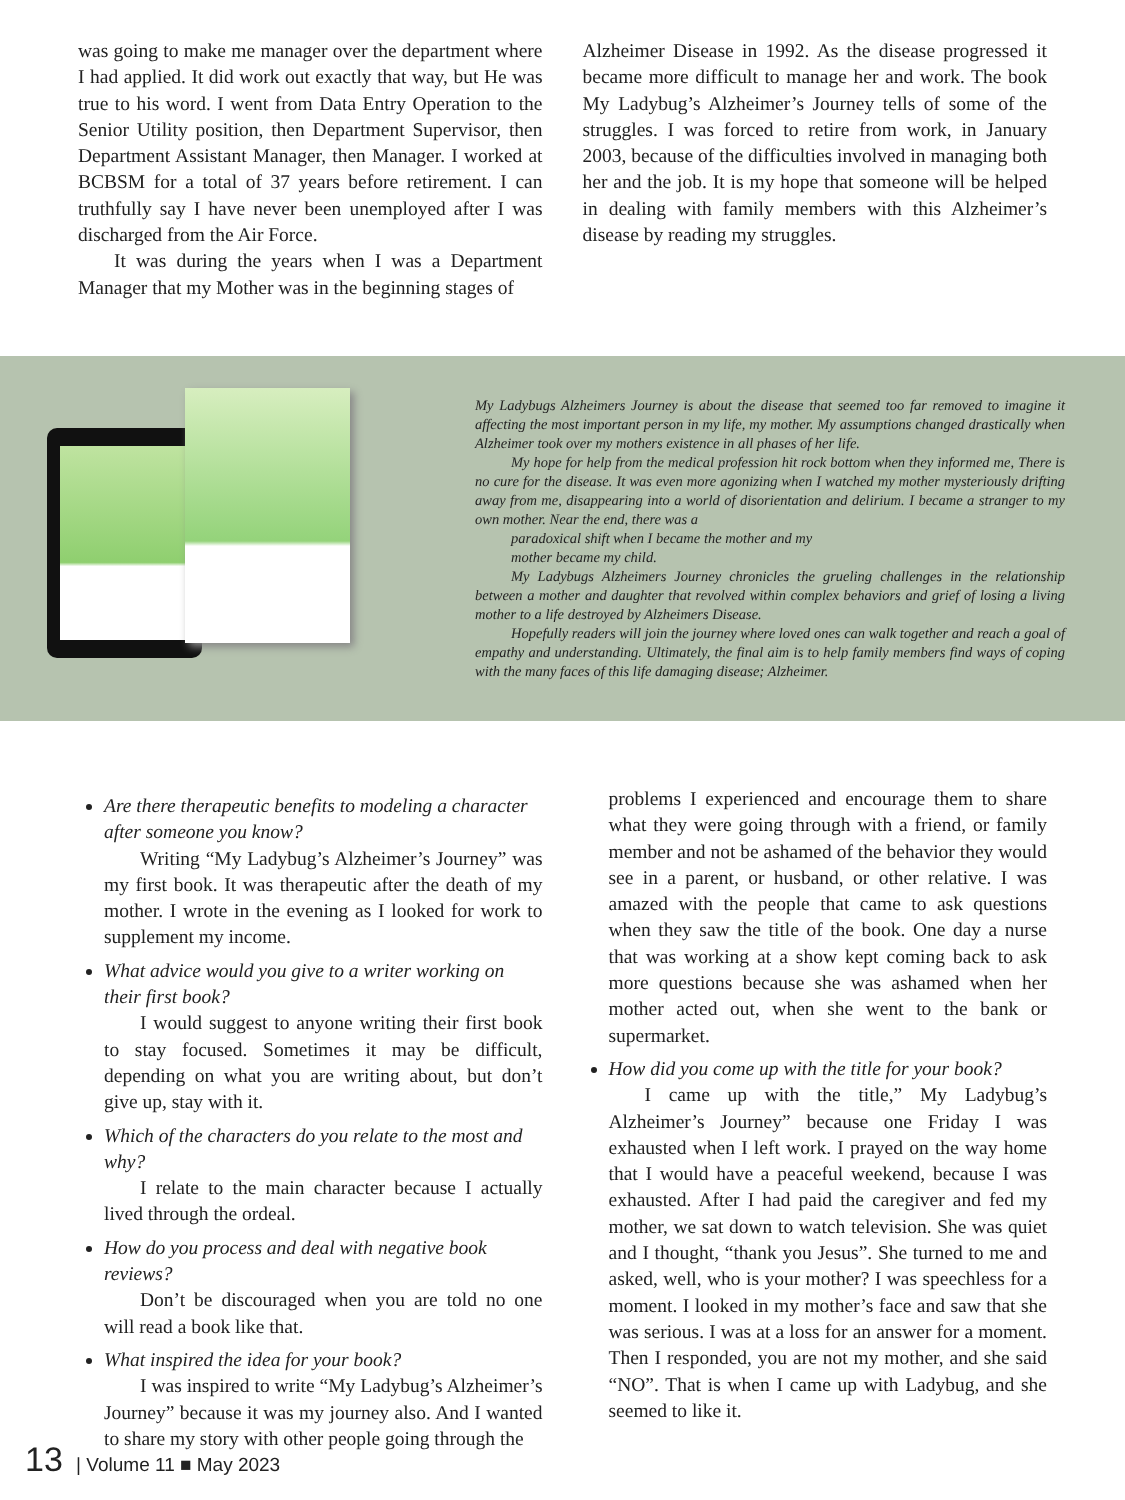was going to make me manager over the department where I had applied. It did work out exactly that way, but He was true to his word. I went from Data Entry Operation to the Senior Utility position, then Department Supervisor, then Department Assistant Manager, then Manager. I worked at BCBSM for a total of 37 years before retirement. I can truthfully say I have never been unemployed after I was discharged from the Air Force.
It was during the years when I was a Department Manager that my Mother was in the beginning stages of
Alzheimer Disease in 1992. As the disease progressed it became more difficult to manage her and work. The book My Ladybug’s Alzheimer’s Journey tells of some of the struggles. I was forced to retire from work, in January 2003, because of the difficulties involved in managing both her and the job. It is my hope that someone will be helped in dealing with family members with this Alzheimer’s disease by reading my struggles.
My Ladybugs Alzheimers Journey is about the disease that seemed too far removed to imagine it affecting the most important person in my life, my mother. My assumptions changed drastically when Alzheimer took over my mothers existence in all phases of her life.
My hope for help from the medical profession hit rock bottom when they informed me, There is no cure for the disease. It was even more agonizing when I watched my mother mysteriously drifting away from me, disappearing into a world of disorientation and delirium. I became a stranger to my own mother. Near the end, there was a
paradoxical shift when I became the mother and my
mother became my child.
My Ladybugs Alzheimers Journey chronicles the grueling challenges in the relationship between a mother and daughter that revolved within complex behaviors and grief of losing a living mother to a life destroyed by Alzheimers Disease.
Hopefully readers will join the journey where loved ones can walk together and reach a goal of empathy and understanding. Ultimately, the final aim is to help family members find ways of coping with the many faces of this life damaging disease; Alzheimer.
Are there therapeutic benefits to modeling a character after someone you know?
Writing “My Ladybug’s Alzheimer’s Journey” was my first book. It was therapeutic after the death of my mother. I wrote in the evening as I looked for work to supplement my income.
What advice would you give to a writer working on their first book?
I would suggest to anyone writing their first book to stay focused. Sometimes it may be difficult, depending on what you are writing about, but don’t give up, stay with it.
Which of the characters do you relate to the most and why?
I relate to the main character because I actually lived through the ordeal.
How do you process and deal with negative book reviews?
Don’t be discouraged when you are told no one will read a book like that.
What inspired the idea for your book?
I was inspired to write “My Ladybug’s Alzheimer’s Journey” because it was my journey also. And I wanted to share my story with other people going through the
problems I experienced and encourage them to share what they were going through with a friend, or family member and not be ashamed of the behavior they would see in a parent, or husband, or other relative. I was amazed with the people that came to ask questions when they saw the title of the book. One day a nurse that was working at a show kept coming back to ask more questions because she was ashamed when her mother acted out, when she went to the bank or supermarket.
How did you come up with the title for your book?
I came up with the title,” My Ladybug’s Alzheimer’s Journey” because one Friday I was exhausted when I left work. I prayed on the way home that I would have a peaceful weekend, because I was exhausted. After I had paid the caregiver and fed my mother, we sat down to watch television. She was quiet and I thought, “thank you Jesus”. She turned to me and asked, well, who is your mother? I was speechless for a moment. I looked in my mother’s face and saw that she was serious. I was at a loss for an answer for a moment. Then I responded, you are not my mother, and she said “NO”. That is when I came up with Ladybug, and she seemed to like it.
13 | Volume 11 ■ May 2023